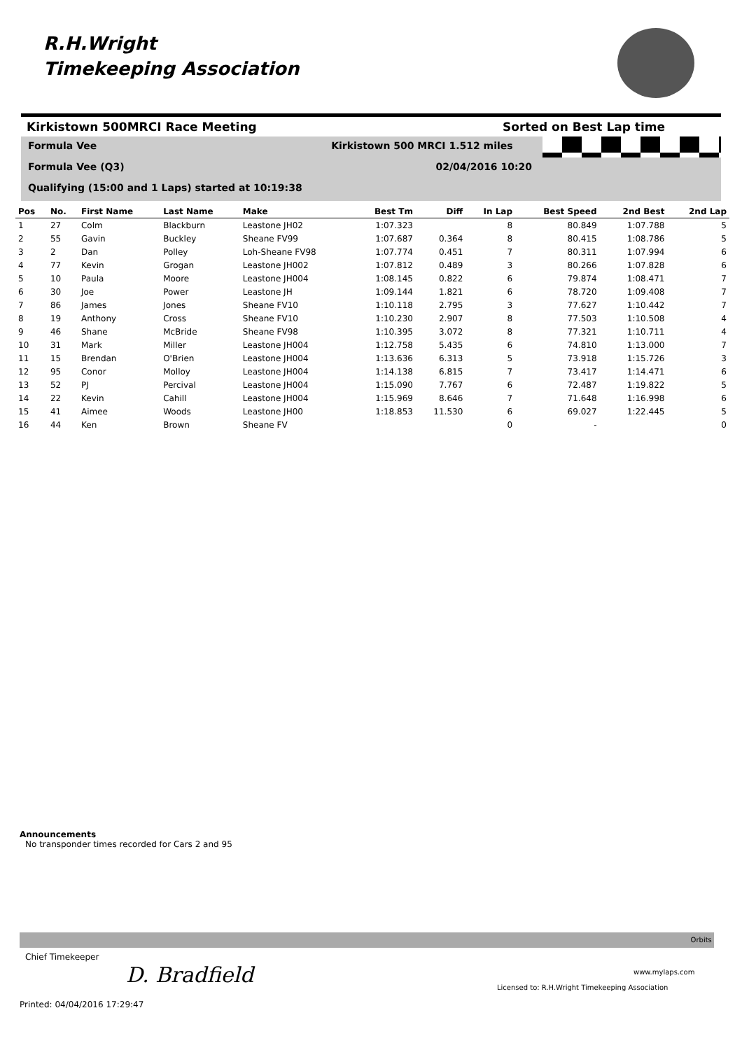R.H.Wright
Timekeeping Association
Kirkistown 500MRCI Race Meeting Sorted on Best Lap time
Formula Vee Kirkistown 500 MRCI 1.512 miles
Formula Vee (Q3) 02/04/2016 10:20
Qualifying (15:00 and 1 Laps) started at 10:19:38
| Pos | No. | First Name | Last Name | Make | Best Tm | Diff | In Lap | Best Speed | 2nd Best | 2nd Lap |
| --- | --- | --- | --- | --- | --- | --- | --- | --- | --- | --- |
| 1 | 27 | Colm | Blackburn | Leastone JH02 | 1:07.323 | | 8 | 80.849 | 1:07.788 | 5 |
| 2 | 55 | Gavin | Buckley | Sheane FV99 | 1:07.687 | 0.364 | 8 | 80.415 | 1:08.786 | 5 |
| 3 | 2 | Dan | Polley | Loh-Sheane FV98 | 1:07.774 | 0.451 | 7 | 80.311 | 1:07.994 | 6 |
| 4 | 77 | Kevin | Grogan | Leastone JH002 | 1:07.812 | 0.489 | 3 | 80.266 | 1:07.828 | 6 |
| 5 | 10 | Paula | Moore | Leastone JH004 | 1:08.145 | 0.822 | 6 | 79.874 | 1:08.471 | 7 |
| 6 | 30 | Joe | Power | Leastone JH | 1:09.144 | 1.821 | 6 | 78.720 | 1:09.408 | 7 |
| 7 | 86 | James | Jones | Sheane FV10 | 1:10.118 | 2.795 | 3 | 77.627 | 1:10.442 | 7 |
| 8 | 19 | Anthony | Cross | Sheane FV10 | 1:10.230 | 2.907 | 8 | 77.503 | 1:10.508 | 4 |
| 9 | 46 | Shane | McBride | Sheane FV98 | 1:10.395 | 3.072 | 8 | 77.321 | 1:10.711 | 4 |
| 10 | 31 | Mark | Miller | Leastone JH004 | 1:12.758 | 5.435 | 6 | 74.810 | 1:13.000 | 7 |
| 11 | 15 | Brendan | O'Brien | Leastone JH004 | 1:13.636 | 6.313 | 5 | 73.918 | 1:15.726 | 3 |
| 12 | 95 | Conor | Molloy | Leastone JH004 | 1:14.138 | 6.815 | 7 | 73.417 | 1:14.471 | 6 |
| 13 | 52 | PJ | Percival | Leastone JH004 | 1:15.090 | 7.767 | 6 | 72.487 | 1:19.822 | 5 |
| 14 | 22 | Kevin | Cahill | Leastone JH004 | 1:15.969 | 8.646 | 7 | 71.648 | 1:16.998 | 6 |
| 15 | 41 | Aimee | Woods | Leastone JH00 | 1:18.853 | 11.530 | 6 | 69.027 | 1:22.445 | 5 |
| 16 | 44 | Ken | Brown | Sheane FV | | | 0 | - | | 0 |
Announcements
No transponder times recorded for Cars 2 and 95
Orbits
Chief Timekeeper
D. Bradfield www.mylaps.com
Licensed to: R.H.Wright Timekeeping Association
Printed: 04/04/2016 17:29:47